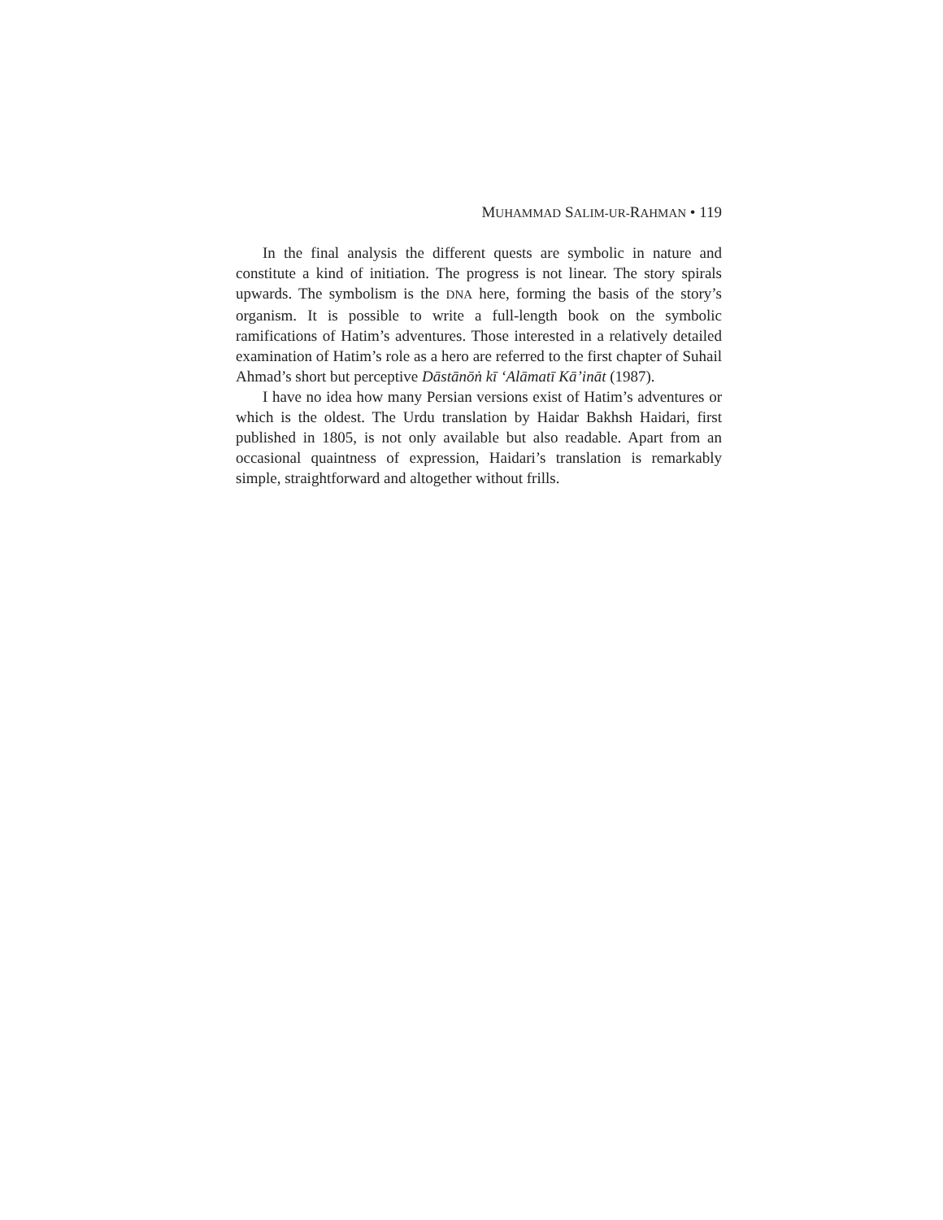MUHAMMAD SALIM-UR-RAHMAN • 119
In the final analysis the different quests are symbolic in nature and constitute a kind of initiation. The progress is not linear. The story spirals upwards. The symbolism is the DNA here, forming the basis of the story’s organism. It is possible to write a full-length book on the symbolic ramifications of Hatim’s adventures. Those interested in a relatively detailed examination of Hatim’s role as a hero are referred to the first chapter of Suhail Ahmad’s short but perceptive Dāstānōṅ kī ‘Alāmatī Kā’ināt (1987).
I have no idea how many Persian versions exist of Hatim’s adventures or which is the oldest. The Urdu translation by Haidar Bakhsh Haidari, first published in 1805, is not only available but also readable. Apart from an occasional quaintness of expression, Haidari’s translation is remarkably simple, straightforward and altogether without frills.